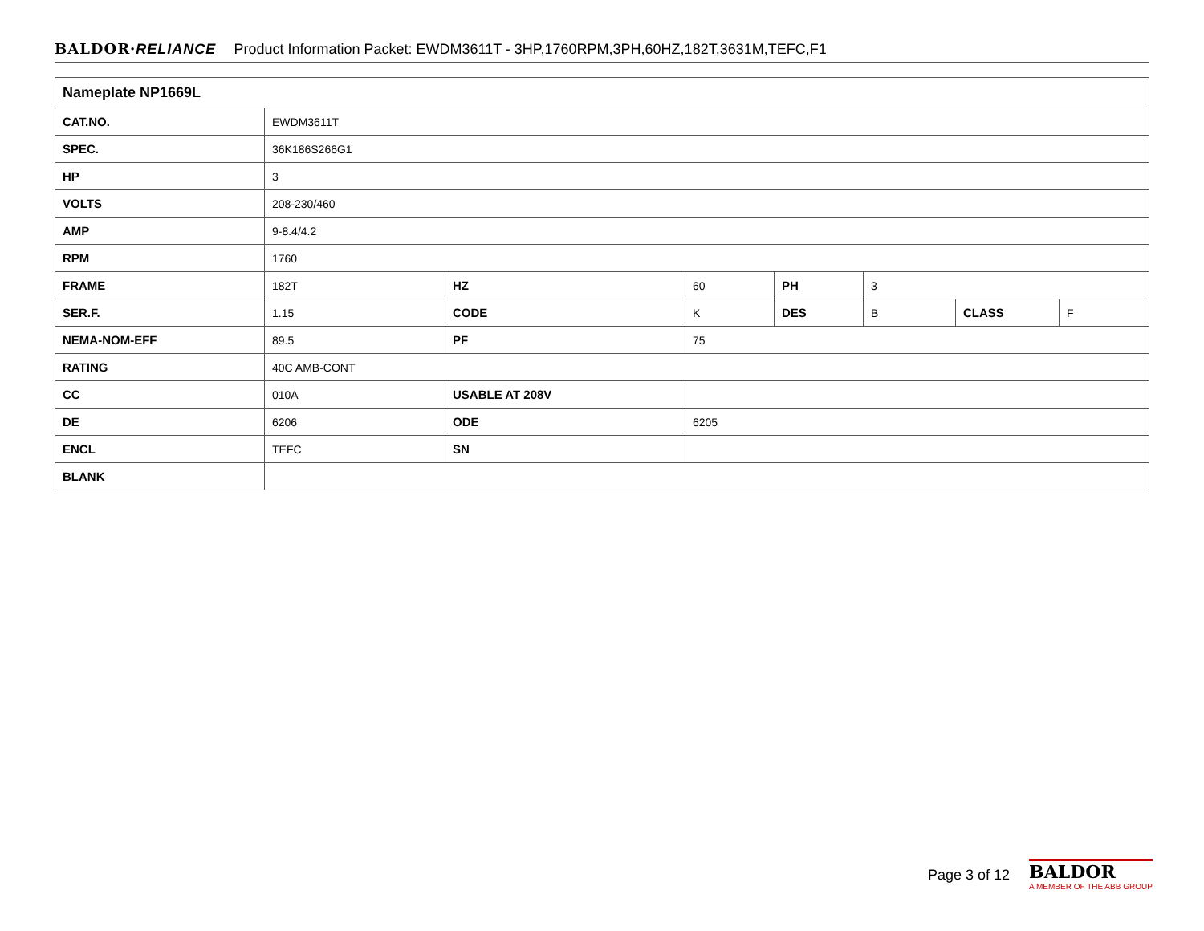BALDOR·RELIANCE Product Information Packet: EWDM3611T - 3HP,1760RPM,3PH,60HZ,182T,3631M,TEFC,F1
| Nameplate NP1669L | | | | | | | |
| CAT.NO. | EWDM3611T | | | | | | |
| SPEC. | 36K186S266G1 | | | | | | |
| HP | 3 | | | | | | |
| VOLTS | 208-230/460 | | | | | | |
| AMP | 9-8.4/4.2 | | | | | | |
| RPM | 1760 | | | | | | |
| FRAME | 182T | HZ | 60 | PH | 3 | | |
| SER.F. | 1.15 | CODE | K | DES | B | CLASS | F |
| NEMA-NOM-EFF | 89.5 | PF | 75 | | | | |
| RATING | 40C AMB-CONT | | | | | | |
| CC | 010A | USABLE AT 208V | | | | | |
| DE | 6206 | ODE | 6205 | | | | |
| ENCL | TEFC | SN | | | | | |
| BLANK | | | | | | | |
Page 3 of 12
BALDOR
A MEMBER OF THE ABB GROUP